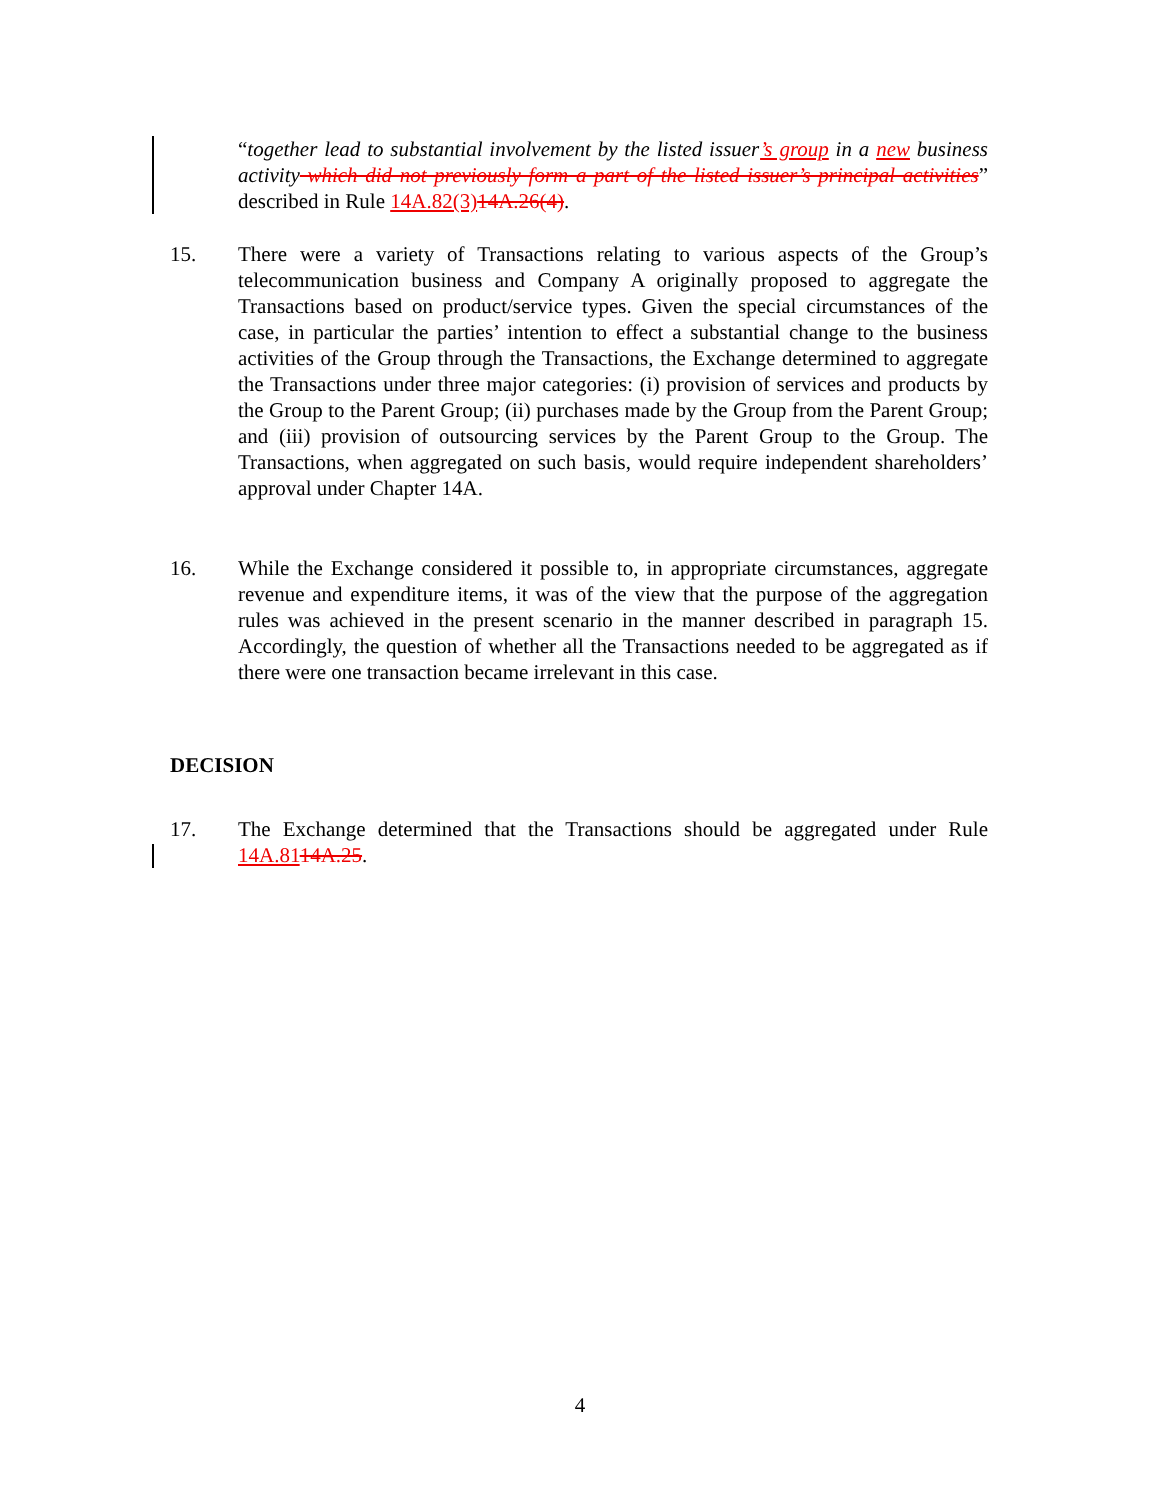“together lead to substantial involvement by the listed issuer’s group in a new business activity which did not previously form a part of the listed issuer’s principal activities” described in Rule 14A.82(3) 14A.26(4).
15. There were a variety of Transactions relating to various aspects of the Group’s telecommunication business and Company A originally proposed to aggregate the Transactions based on product/service types. Given the special circumstances of the case, in particular the parties’ intention to effect a substantial change to the business activities of the Group through the Transactions, the Exchange determined to aggregate the Transactions under three major categories: (i) provision of services and products by the Group to the Parent Group; (ii) purchases made by the Group from the Parent Group; and (iii) provision of outsourcing services by the Parent Group to the Group. The Transactions, when aggregated on such basis, would require independent shareholders’ approval under Chapter 14A.
16. While the Exchange considered it possible to, in appropriate circumstances, aggregate revenue and expenditure items, it was of the view that the purpose of the aggregation rules was achieved in the present scenario in the manner described in paragraph 15. Accordingly, the question of whether all the Transactions needed to be aggregated as if there were one transaction became irrelevant in this case.
DECISION
17. The Exchange determined that the Transactions should be aggregated under Rule 14A.8114A.25.
4